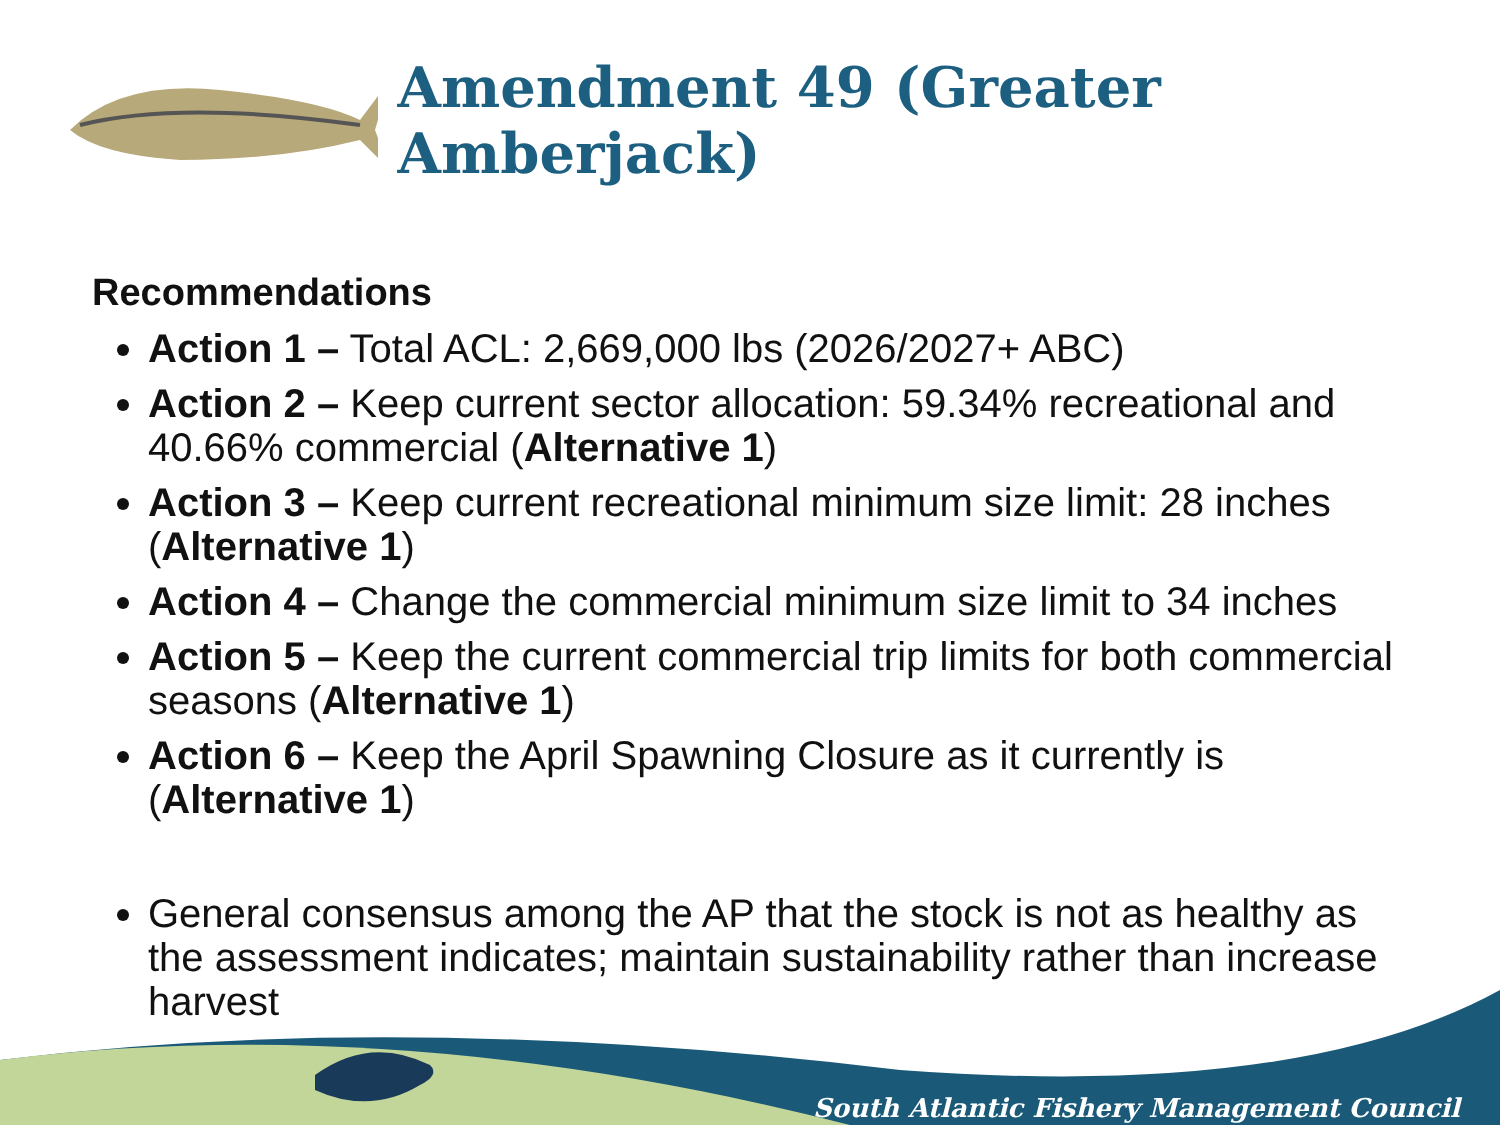Amendment 49 (Greater Amberjack)
Recommendations
Action 1 – Total ACL: 2,669,000 lbs (2026/2027+ ABC)
Action 2 – Keep current sector allocation: 59.34% recreational and 40.66% commercial (Alternative 1)
Action 3 – Keep current recreational minimum size limit: 28 inches (Alternative 1)
Action 4 – Change the commercial minimum size limit to 34 inches
Action 5 – Keep the current commercial trip limits for both commercial seasons (Alternative 1)
Action 6 – Keep the April Spawning Closure as it currently is (Alternative 1)
General consensus among the AP that the stock is not as healthy as the assessment indicates; maintain sustainability rather than increase harvest
South Atlantic Fishery Management Council